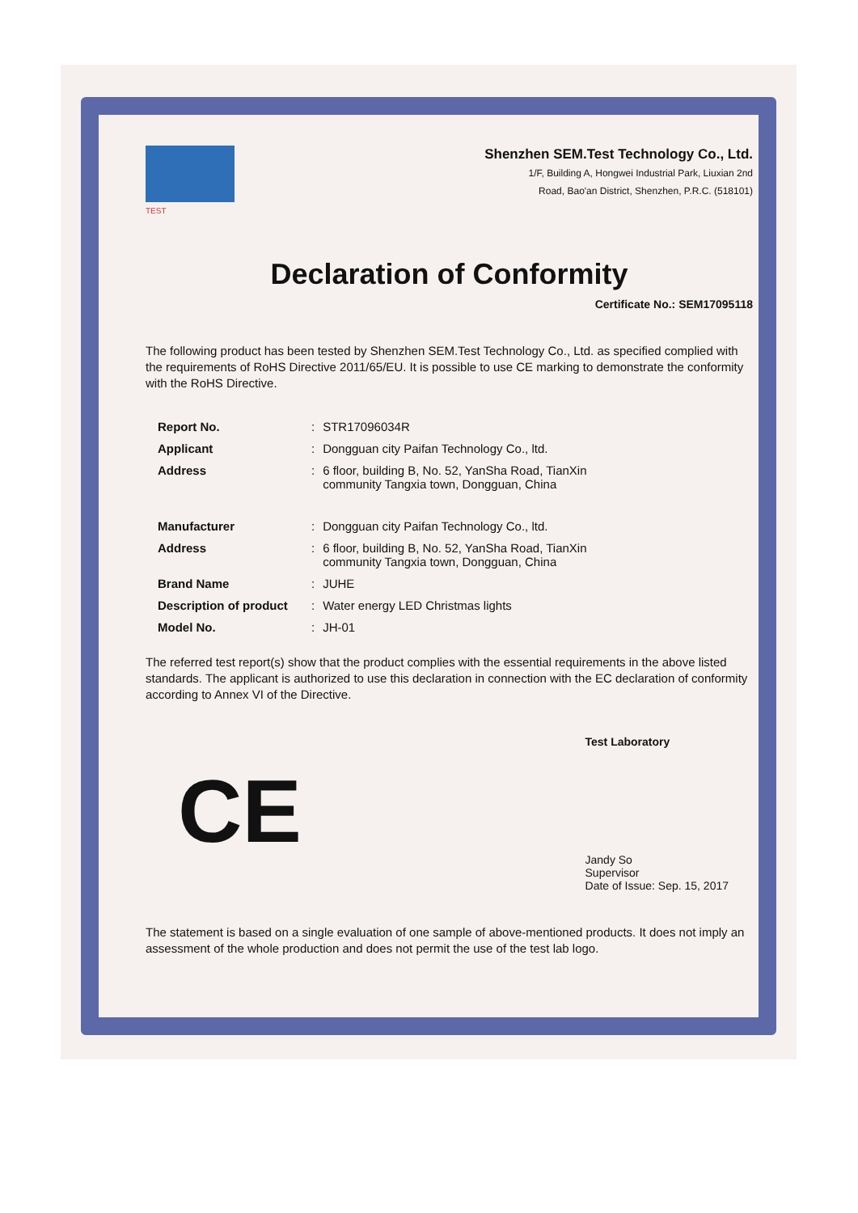TEST
Shenzhen SEM.Test Technology Co., Ltd.
1/F, Building A, Hongwei Industrial Park, Liuxian 2nd
Road, Bao'an District, Shenzhen, P.R.C. (518101)
Declaration of Conformity
Certificate No.: SEM17095118
The following product has been tested by Shenzhen SEM.Test Technology Co., Ltd. as specified complied with the requirements of RoHS Directive 2011/65/EU. It is possible to use CE marking to demonstrate the conformity with the RoHS Directive.
| Report No. | : | STR17096034R |
| Applicant | : | Dongguan city Paifan Technology Co., ltd. |
| Address | : | 6 floor, building B, No. 52, YanSha Road, TianXin community Tangxia town, Dongguan, China |
| Manufacturer | : | Dongguan city Paifan Technology Co., ltd. |
| Address | : | 6 floor, building B, No. 52, YanSha Road, TianXin community Tangxia town, Dongguan, China |
| Brand Name | : | JUHE |
| Description of product | : | Water energy LED Christmas lights |
| Model No. | : | JH-01 |
The referred test report(s) show that the product complies with the essential requirements in the above listed standards. The applicant is authorized to use this declaration in connection with the EC declaration of conformity according to Annex VI of the Directive.
CE
Test Laboratory
Jandy So
Supervisor
Date of Issue: Sep. 15, 2017
The statement is based on a single evaluation of one sample of above-mentioned products. It does not imply an assessment of the whole production and does not permit the use of the test lab logo.